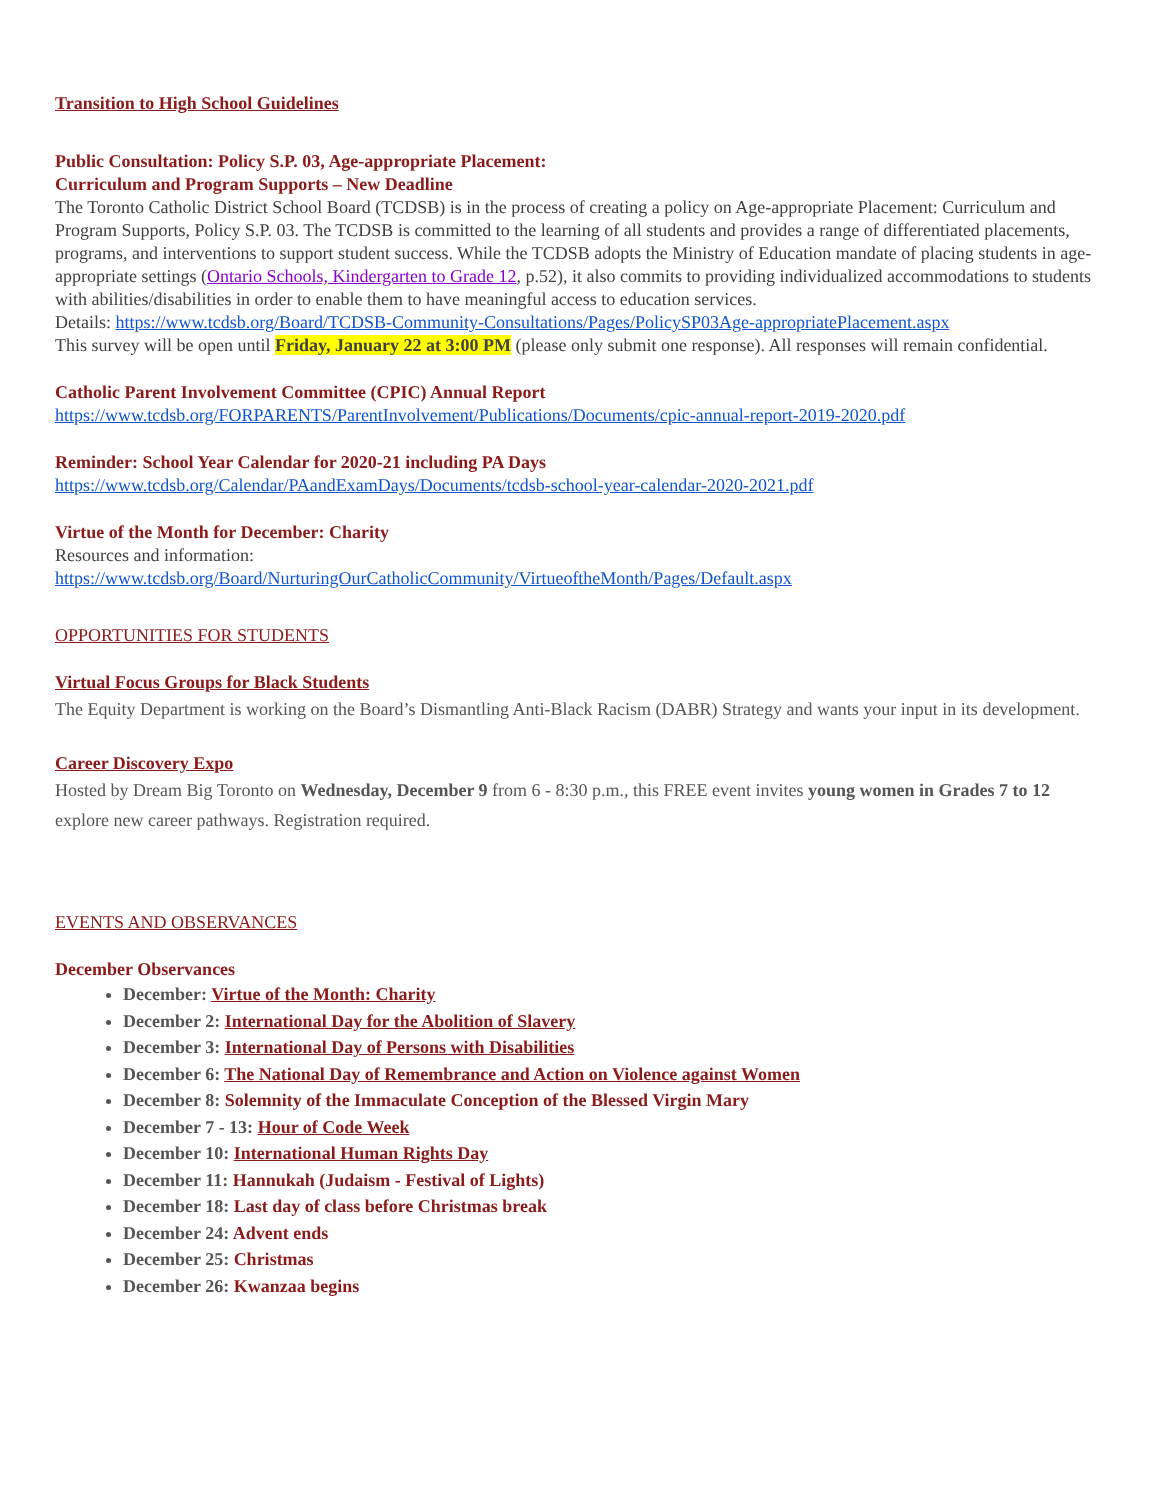Transition to High School Guidelines
Public Consultation: Policy S.P. 03, Age-appropriate Placement:
Curriculum and Program Supports – New Deadline
The Toronto Catholic District School Board (TCDSB) is in the process of creating a policy on Age-appropriate Placement: Curriculum and Program Supports, Policy S.P. 03. The TCDSB is committed to the learning of all students and provides a range of differentiated placements, programs, and interventions to support student success. While the TCDSB adopts the Ministry of Education mandate of placing students in age-appropriate settings (Ontario Schools, Kindergarten to Grade 12, p.52), it also commits to providing individualized accommodations to students with abilities/disabilities in order to enable them to have meaningful access to education services.
Details: https://www.tcdsb.org/Board/TCDSB-Community-Consultations/Pages/PolicySP03Age-appropriatePlacement.aspx
This survey will be open until Friday, January 22 at 3:00 PM (please only submit one response). All responses will remain confidential.
Catholic Parent Involvement Committee (CPIC) Annual Report
https://www.tcdsb.org/FORPARENTS/ParentInvolvement/Publications/Documents/cpic-annual-report-2019-2020.pdf
Reminder: School Year Calendar for 2020-21 including PA Days
https://www.tcdsb.org/Calendar/PAandExamDays/Documents/tcdsb-school-year-calendar-2020-2021.pdf
Virtue of the Month for December: Charity
Resources and information:
https://www.tcdsb.org/Board/NurturingOurCatholicCommunity/VirtueoftheMonth/Pages/Default.aspx
OPPORTUNITIES FOR STUDENTS
Virtual Focus Groups for Black Students
The Equity Department is working on the Board’s Dismantling Anti-Black Racism (DABR) Strategy and wants your input in its development.
Career Discovery Expo
Hosted by Dream Big Toronto on Wednesday, December 9 from 6 - 8:30 p.m., this FREE event invites young women in Grades 7 to 12 explore new career pathways. Registration required.
EVENTS AND OBSERVANCES
December Observances
December: Virtue of the Month: Charity
December 2: International Day for the Abolition of Slavery
December 3: International Day of Persons with Disabilities
December 6: The National Day of Remembrance and Action on Violence against Women
December 8: Solemnity of the Immaculate Conception of the Blessed Virgin Mary
December 7 - 13: Hour of Code Week
December 10: International Human Rights Day
December 11: Hannukah (Judaism - Festival of Lights)
December 18: Last day of class before Christmas break
December 24: Advent ends
December 25: Christmas
December 26: Kwanzaa begins